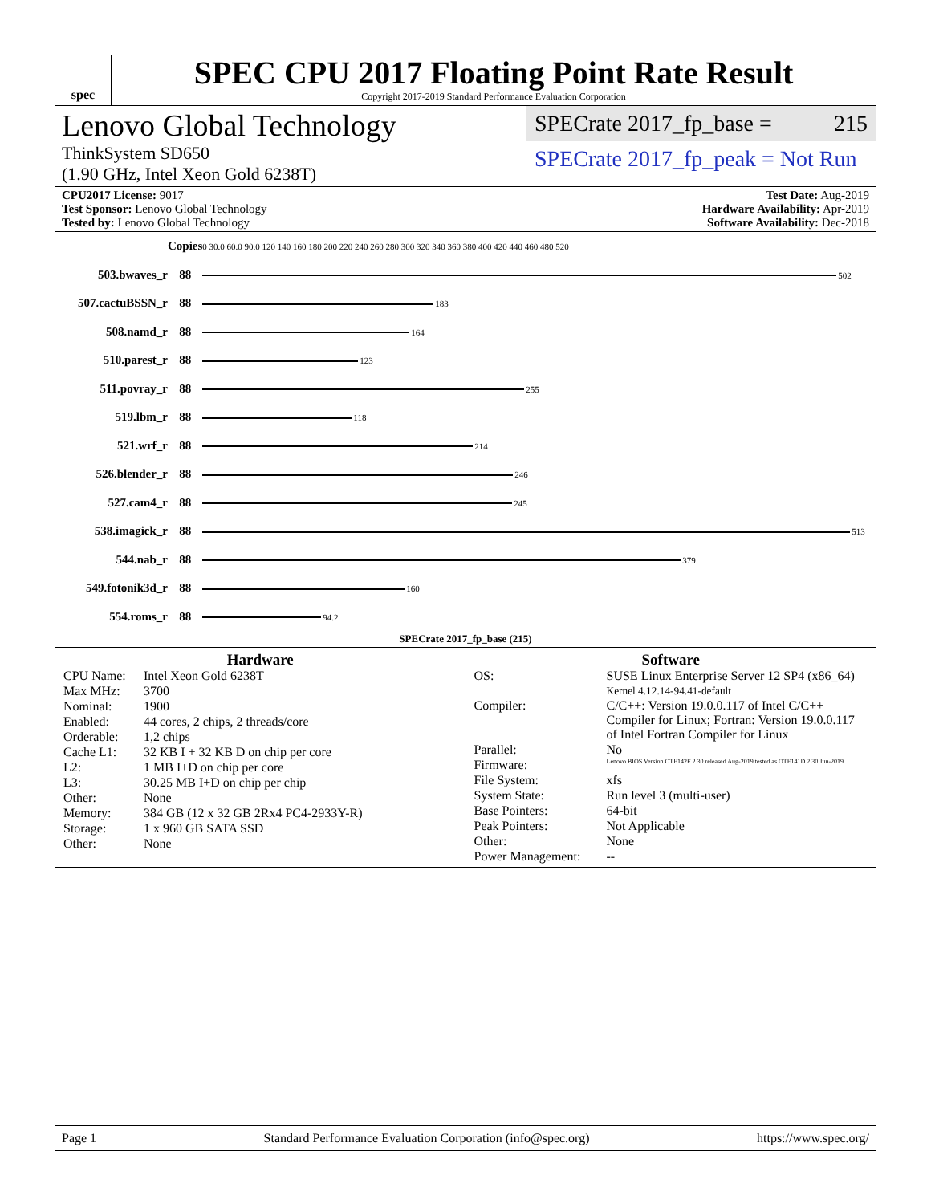spec
SPEC CPU 2017 Floating Point Rate Result
Copyright 2017-2019 Standard Performance Evaluation Corporation
Lenovo Global Technology
ThinkSystem SD650
(1.90 GHz, Intel Xeon Gold 6238T)
SPECrate 2017_fp_base = 215
SPECrate 2017_fp_peak = Not Run
CPU2017 License: 9017
Test Sponsor: Lenovo Global Technology
Tested by: Lenovo Global Technology
Test Date: Aug-2019
Hardware Availability: Apr-2019
Software Availability: Dec-2018
| | Copies | 0 30.0 60.0 90.0 120 140 160 180 200 220 240 260 280 300 320 340 360 380 400 420 440 460 480 520 |
| 503.bwaves_r | 88 | 502 |
| 507.cactuBSSN_r | 88 | 183 |
| 508.namd_r | 88 | 164 |
| 510.parest_r | 88 | 123 |
| 511.povray_r | 88 | 255 |
| 519.lbm_r | 88 | 118 |
| 521.wrf_r | 88 | 214 |
| 526.blender_r | 88 | 246 |
| 527.cam4_r | 88 | 245 |
| 538.imagick_r | 88 | 513 |
| 544.nab_r | 88 | 379 |
| 549.fotonik3d_r | 88 | 160 |
| 554.roms_r | 88 | 94.2 |
| SPECrate 2017_fp_base (215) | | |
Hardware
CPU Name: Intel Xeon Gold 6238T Max MHz: 3700 Nominal: 1900 Enabled: 44 cores, 2 chips, 2 threads/core Orderable: 1,2 chips Cache L1: 32 KB I + 32 KB D on chip per core L2: 1 MB I+D on chip per core L3: 30.25 MB I+D on chip per chip Other: None Memory: 384 GB (12 x 32 GB 2Rx4 PC4-2933Y-R) Storage: 1 x 960 GB SATA SSD Other: None
Software
OS: SUSE Linux Enterprise Server 12 SP4 (x86_64)
Kernel 4.12.14-94.41-default Compiler: C/C++: Version 19.0.0.117 of Intel C/C++ Compiler for Linux; Fortran: Version 19.0.0.117 of Intel Fortran Compiler for Linux Parallel: No Firmware: Lenovo BIOS Version OTE142F 2.30 released Aug-2019 tested as OTE141D 2.30 Jun-2019 File System: xfs System State: Run level 3 (multi-user) Base Pointers: 64-bit Peak Pointers: Not Applicable Other: None Power Management: --
Page 1 Standard Performance Evaluation Corporation (info@spec.org) https://www.spec.org/